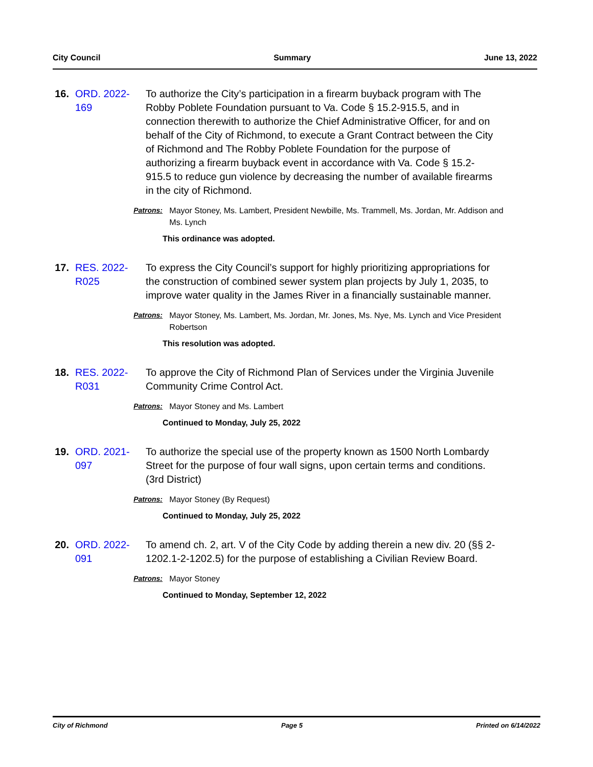City Council Summary June 13, 2022
16.
ORD. 2022-169
To authorize the City’s participation in a firearm buyback program with The Robby Poblete Foundation pursuant to Va. Code § 15.2-915.5, and in connection therewith to authorize the Chief Administrative Officer, for and on behalf of the City of Richmond, to execute a Grant Contract between the City of Richmond and The Robby Poblete Foundation for the purpose of authorizing a firearm buyback event in accordance with Va. Code § 15.2-915.5 to reduce gun violence by decreasing the number of available firearms in the city of Richmond.
Patrons: Mayor Stoney, Ms. Lambert, President Newbille, Ms. Trammell, Ms. Jordan, Mr. Addison and Ms. Lynch
This ordinance was adopted.
17.
RES. 2022-R025
To express the City Council’s support for highly prioritizing appropriations for the construction of combined sewer system plan projects by July 1, 2035, to improve water quality in the James River in a financially sustainable manner.
Patrons: Mayor Stoney, Ms. Lambert, Ms. Jordan, Mr. Jones, Ms. Nye, Ms. Lynch and Vice President Robertson
This resolution was adopted.
18.
RES. 2022-R031
To approve the City of Richmond Plan of Services under the Virginia Juvenile Community Crime Control Act.
Patrons: Mayor Stoney and Ms. Lambert
Continued to Monday, July 25, 2022
19.
ORD. 2021-097
To authorize the special use of the property known as 1500 North Lombardy Street for the purpose of four wall signs, upon certain terms and conditions. (3rd District)
Patrons: Mayor Stoney (By Request)
Continued to Monday, July 25, 2022
20.
ORD. 2022-091
To amend ch. 2, art. V of the City Code by adding therein a new div. 20 (§§ 2-1202.1-2-1202.5) for the purpose of establishing a Civilian Review Board.
Patrons: Mayor Stoney
Continued to Monday, September 12, 2022
City of Richmond Page 5 Printed on 6/14/2022